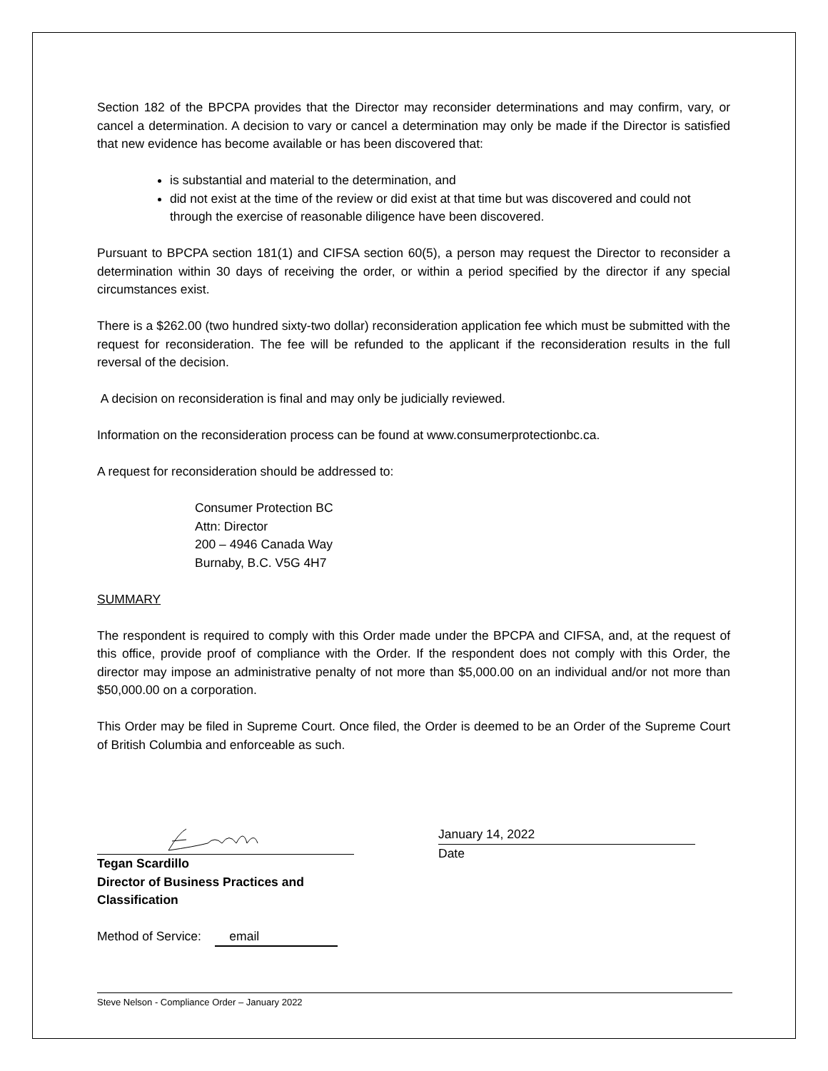Section 182 of the BPCPA provides that the Director may reconsider determinations and may confirm, vary, or cancel a determination. A decision to vary or cancel a determination may only be made if the Director is satisfied that new evidence has become available or has been discovered that:
is substantial and material to the determination, and
did not exist at the time of the review or did exist at that time but was discovered and could not through the exercise of reasonable diligence have been discovered.
Pursuant to BPCPA section 181(1) and CIFSA section 60(5), a person may request the Director to reconsider a determination within 30 days of receiving the order, or within a period specified by the director if any special circumstances exist.
There is a $262.00 (two hundred sixty-two dollar) reconsideration application fee which must be submitted with the request for reconsideration. The fee will be refunded to the applicant if the reconsideration results in the full reversal of the decision.
A decision on reconsideration is final and may only be judicially reviewed.
Information on the reconsideration process can be found at www.consumerprotectionbc.ca.
A request for reconsideration should be addressed to:
Consumer Protection BC
Attn: Director
200 – 4946 Canada Way
Burnaby, B.C. V5G 4H7
SUMMARY
The respondent is required to comply with this Order made under the BPCPA and CIFSA, and, at the request of this office, provide proof of compliance with the Order. If the respondent does not comply with this Order, the director may impose an administrative penalty of not more than $5,000.00 on an individual and/or not more than $50,000.00 on a corporation.
This Order may be filed in Supreme Court. Once filed, the Order is deemed to be an Order of the Supreme Court of British Columbia and enforceable as such.
Tegan Scardillo
Director of Business Practices and Classification
January 14, 2022
Date
Method of Service: email
Steve Nelson - Compliance Order – January 2022